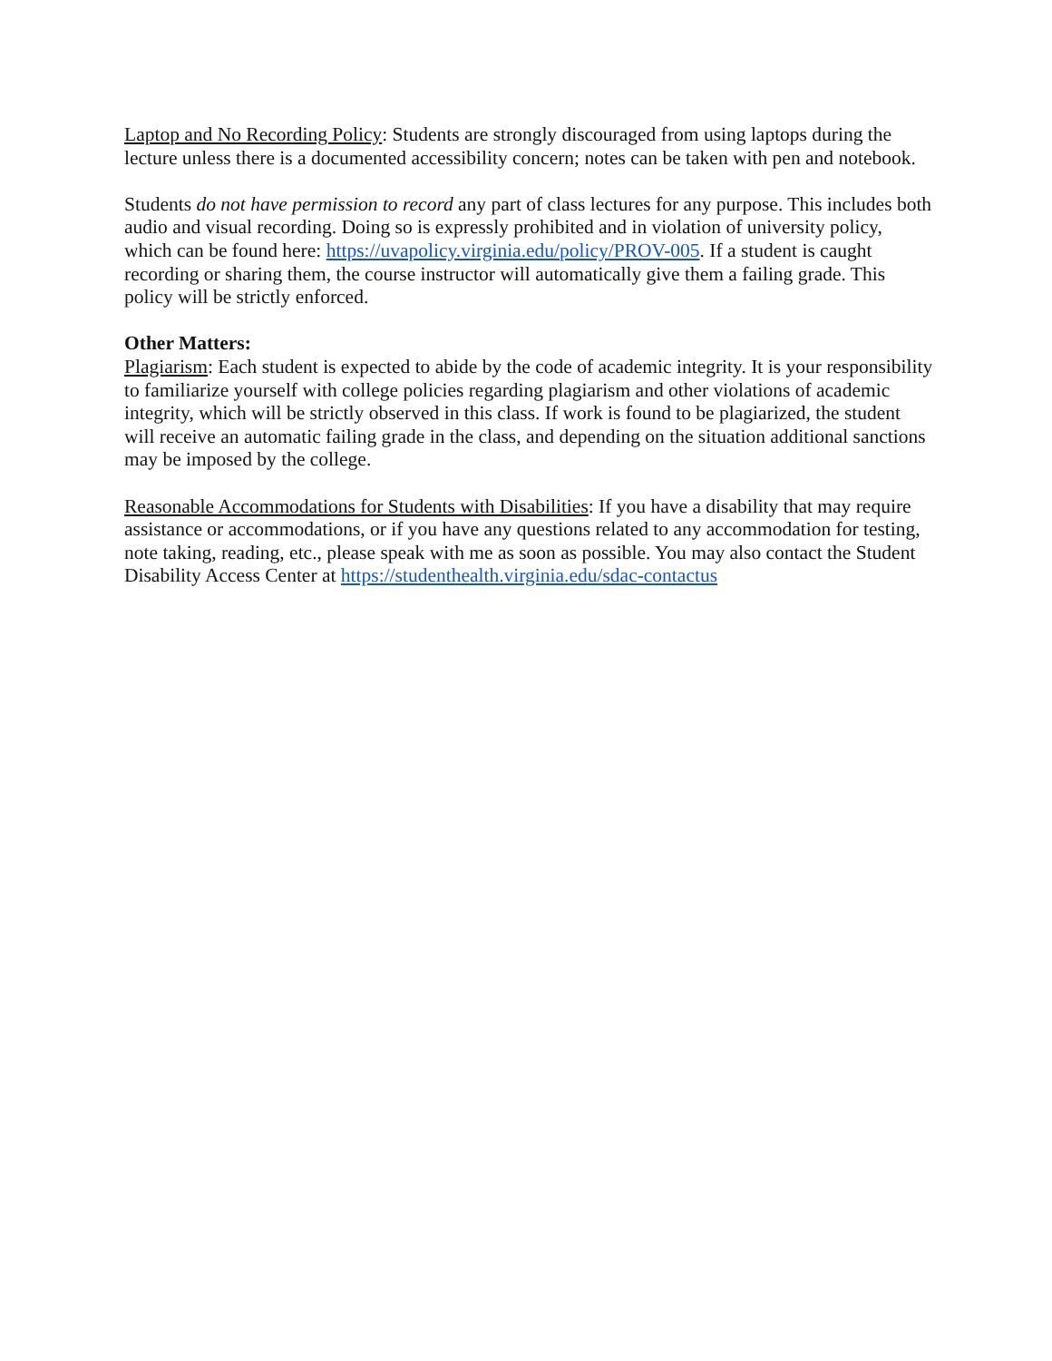Laptop and No Recording Policy: Students are strongly discouraged from using laptops during the lecture unless there is a documented accessibility concern; notes can be taken with pen and notebook.
Students do not have permission to record any part of class lectures for any purpose. This includes both audio and visual recording. Doing so is expressly prohibited and in violation of university policy, which can be found here: https://uvapolicy.virginia.edu/policy/PROV-005. If a student is caught recording or sharing them, the course instructor will automatically give them a failing grade. This policy will be strictly enforced.
Other Matters:
Plagiarism: Each student is expected to abide by the code of academic integrity. It is your responsibility to familiarize yourself with college policies regarding plagiarism and other violations of academic integrity, which will be strictly observed in this class. If work is found to be plagiarized, the student will receive an automatic failing grade in the class, and depending on the situation additional sanctions may be imposed by the college.
Reasonable Accommodations for Students with Disabilities: If you have a disability that may require assistance or accommodations, or if you have any questions related to any accommodation for testing, note taking, reading, etc., please speak with me as soon as possible. You may also contact the Student Disability Access Center at https://studenthealth.virginia.edu/sdac-contactus